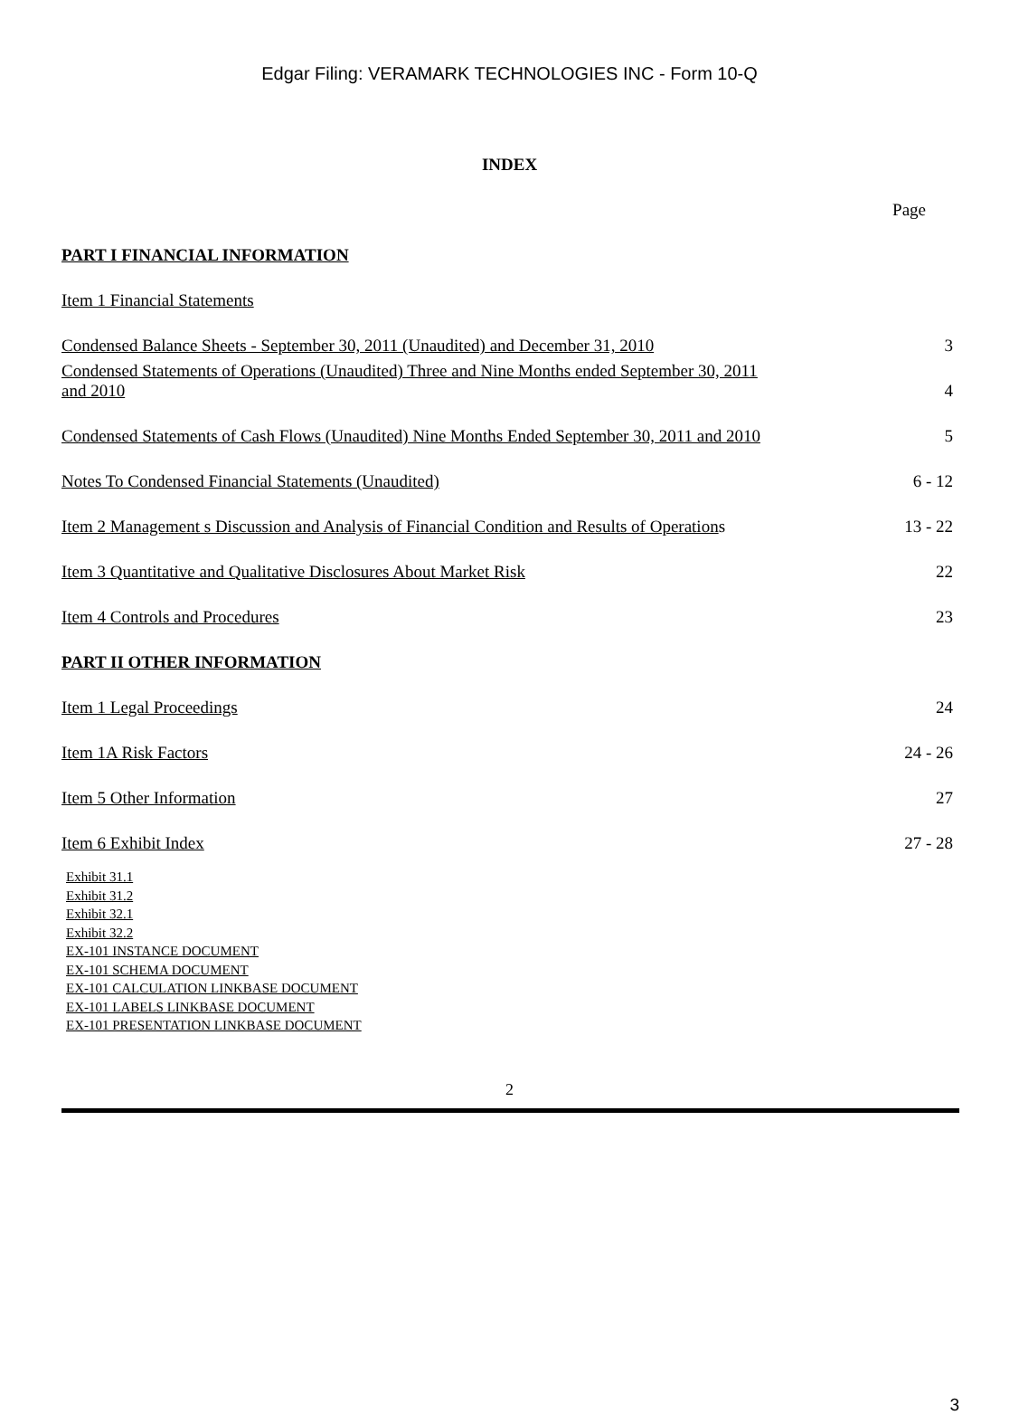Edgar Filing: VERAMARK TECHNOLOGIES INC - Form 10-Q
INDEX
| | Page |
| PART I FINANCIAL INFORMATION | |
| Item 1 Financial Statements | |
| Condensed Balance Sheets - September 30, 2011 (Unaudited) and December 31, 2010 | 3 |
| Condensed Statements of Operations (Unaudited) Three and Nine Months ended September 30, 2011 and 2010 | 4 |
| Condensed Statements of Cash Flows (Unaudited) Nine Months Ended September 30, 2011 and 2010 | 5 |
| Notes To Condensed Financial Statements (Unaudited) | 6 - 12 |
| Item 2 Management s Discussion and Analysis of Financial Condition and Results of Operation s | 13 - 22 |
| Item 3 Quantitative and Qualitative Disclosures About Market Risk | 22 |
| Item 4 Controls and Procedures | 23 |
| PART II OTHER INFORMATION | |
| Item 1 Legal Proceedings | 24 |
| Item 1A Risk Factors | 24 - 26 |
| Item 5 Other Information | 27 |
| Item 6 Exhibit Index | 27 - 28 |
Exhibit 31.1
Exhibit 31.2
Exhibit 32.1
Exhibit 32.2
EX-101 INSTANCE DOCUMENT
EX-101 SCHEMA DOCUMENT
EX-101 CALCULATION LINKBASE DOCUMENT
EX-101 LABELS LINKBASE DOCUMENT
EX-101 PRESENTATION LINKBASE DOCUMENT
2
3